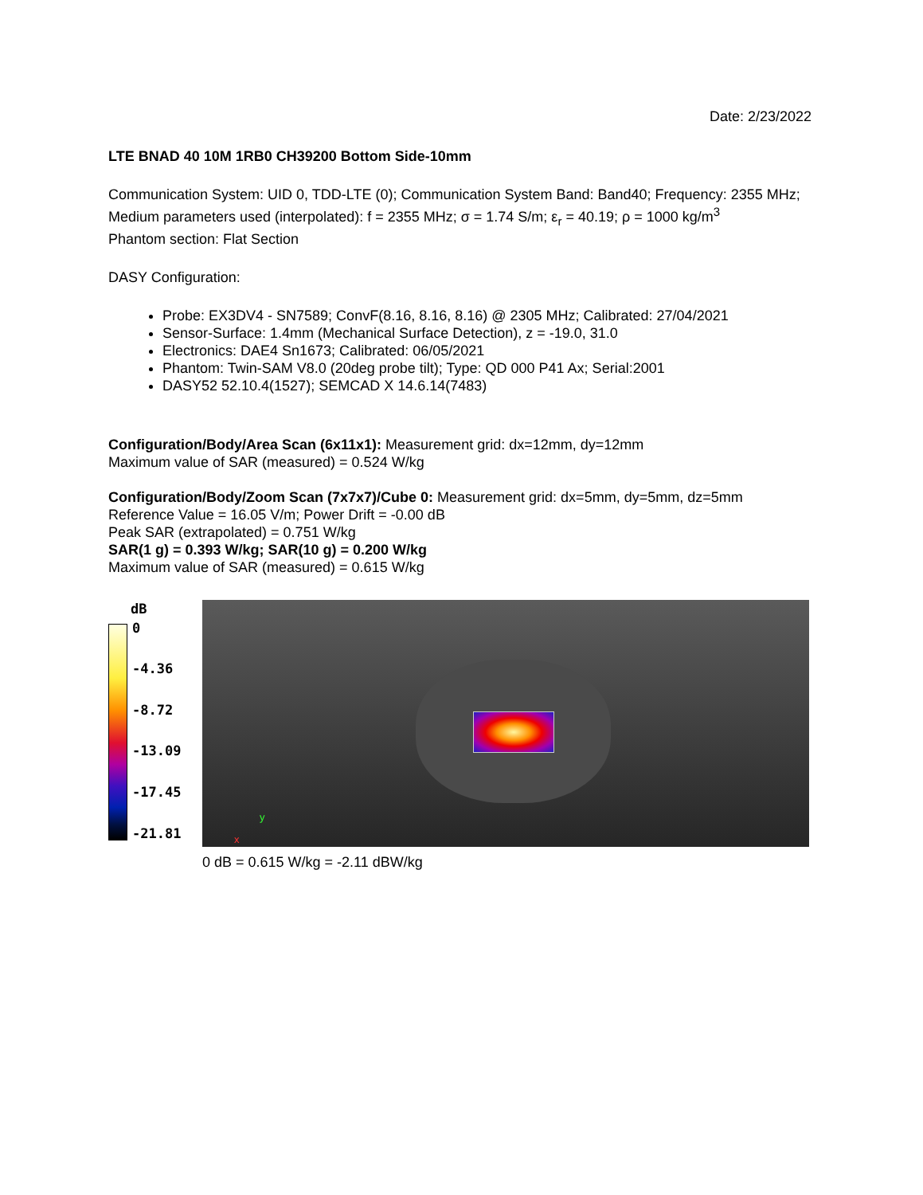Date: 2/23/2022
LTE BNAD 40 10M 1RB0 CH39200 Bottom Side-10mm
Communication System: UID 0, TDD-LTE (0); Communication System Band: Band40; Frequency: 2355 MHz;
Medium parameters used (interpolated): f = 2355 MHz; σ = 1.74 S/m; ε<sub>r</sub> = 40.19; ρ = 1000 kg/m<sup>3</sup>
Phantom section: Flat Section
DASY Configuration:
Probe: EX3DV4 - SN7589; ConvF(8.16, 8.16, 8.16) @ 2305 MHz; Calibrated: 27/04/2021
Sensor-Surface: 1.4mm (Mechanical Surface Detection), z = -19.0, 31.0
Electronics: DAE4 Sn1673; Calibrated: 06/05/2021
Phantom: Twin-SAM V8.0 (20deg probe tilt); Type: QD 000 P41 Ax; Serial:2001
DASY52 52.10.4(1527); SEMCAD X 14.6.14(7483)
Configuration/Body/Area Scan (6x11x1): Measurement grid: dx=12mm, dy=12mm
Maximum value of SAR (measured) = 0.524 W/kg
Configuration/Body/Zoom Scan (7x7x7)/Cube 0: Measurement grid: dx=5mm, dy=5mm, dz=5mm
Reference Value = 16.05 V/m; Power Drift = -0.00 dB
Peak SAR (extrapolated) = 0.751 W/kg
SAR(1 g) = 0.393 W/kg; SAR(10 g) = 0.200 W/kg
Maximum value of SAR (measured) = 0.615 W/kg
dB
0
-4.36
-8.72
-13.09
-17.45
-21.81
y
x
0 dB = 0.615 W/kg = -2.11 dBW/kg